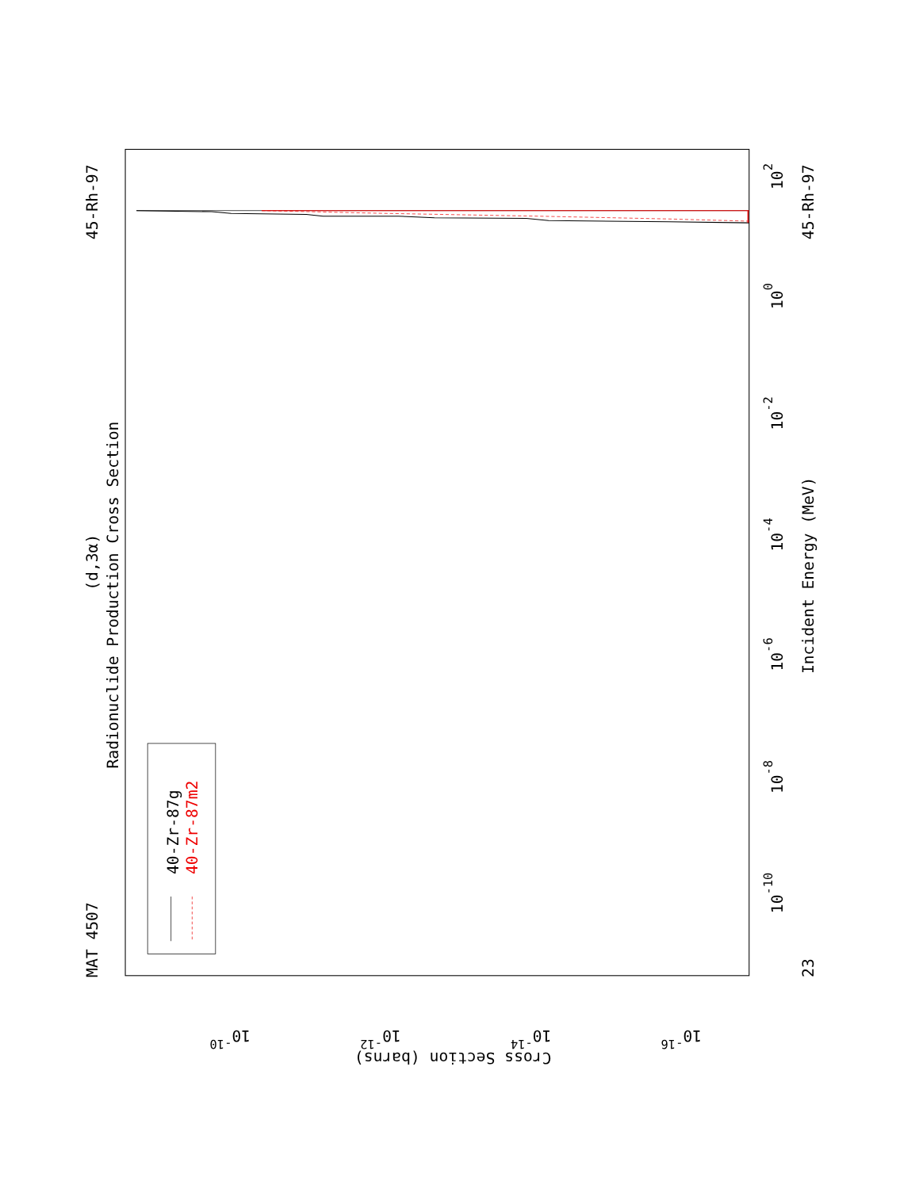Radionuclide Production Cross Section
(d,3α)
MAT 4507
45-Rh-97
45-Rh-97
23
Incident Energy (MeV)
10-10
10-8
10-6
10-4
10-2
100
102
10-10
10-12
10-14
10-16
Cross Section (barns)
40-Zr-87g
40-Zr-87m2